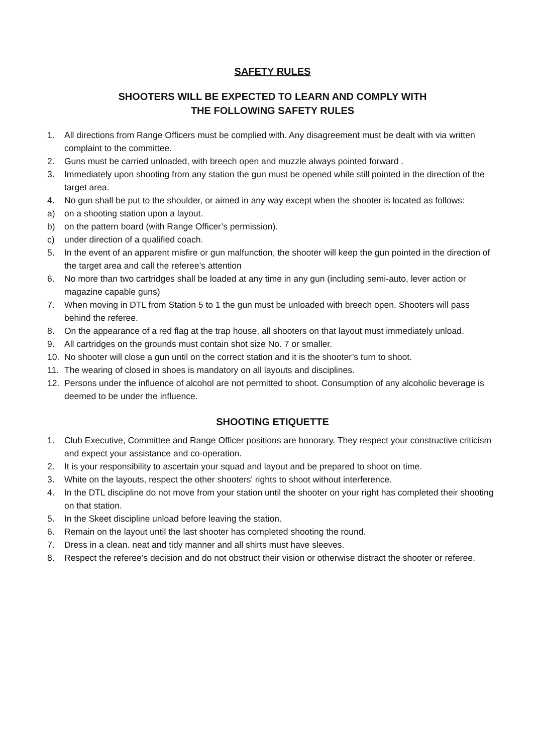SAFETY RULES
SHOOTERS WILL BE EXPECTED TO LEARN AND COMPLY WITH
THE FOLLOWING SAFETY RULES
1. All directions from Range Officers must be complied with. Any disagreement must be dealt with via written complaint to the committee.
2. Guns must be carried unloaded, with breech open and muzzle always pointed forward .
3. Immediately upon shooting from any station the gun must be opened while still pointed in the direction of the target area.
4. No gun shall be put to the shoulder, or aimed in any way except when the shooter is located as follows:
a) on a shooting station upon a layout.
b) on the pattern board (with Range Officer’s permission).
c) under direction of a qualified coach.
5. In the event of an apparent misfire or gun malfunction, the shooter will keep the gun pointed in the direction of the target area and call the referee’s attention
6. No more than two cartridges shall be loaded at any time in any gun (including semi-auto, lever action or magazine capable guns)
7. When moving in DTL from Station 5 to 1 the gun must be unloaded with breech open. Shooters will pass behind the referee.
8. On the appearance of a red flag at the trap house, all shooters on that layout must immediately unload.
9. All cartridges on the grounds must contain shot size No. 7 or smaller.
10. No shooter will close a gun until on the correct station and it is the shooter’s turn to shoot.
11. The wearing of closed in shoes is mandatory on all layouts and disciplines.
12. Persons under the influence of alcohol are not permitted to shoot. Consumption of any alcoholic beverage is deemed to be under the influence.
SHOOTING ETIQUETTE
1. Club Executive, Committee and Range Officer positions are honorary. They respect your constructive criticism and expect your assistance and co-operation.
2. It is your responsibility to ascertain your squad and layout and be prepared to shoot on time.
3. White on the layouts, respect the other shooters' rights to shoot without interference.
4. In the DTL discipline do not move from your station until the shooter on your right has completed their shooting on that station.
5. In the Skeet discipline unload before leaving the station.
6. Remain on the layout until the last shooter has completed shooting the round.
7. Dress in a clean. neat and tidy manner and all shirts must have sleeves.
8. Respect the referee’s decision and do not obstruct their vision or otherwise distract the shooter or referee.